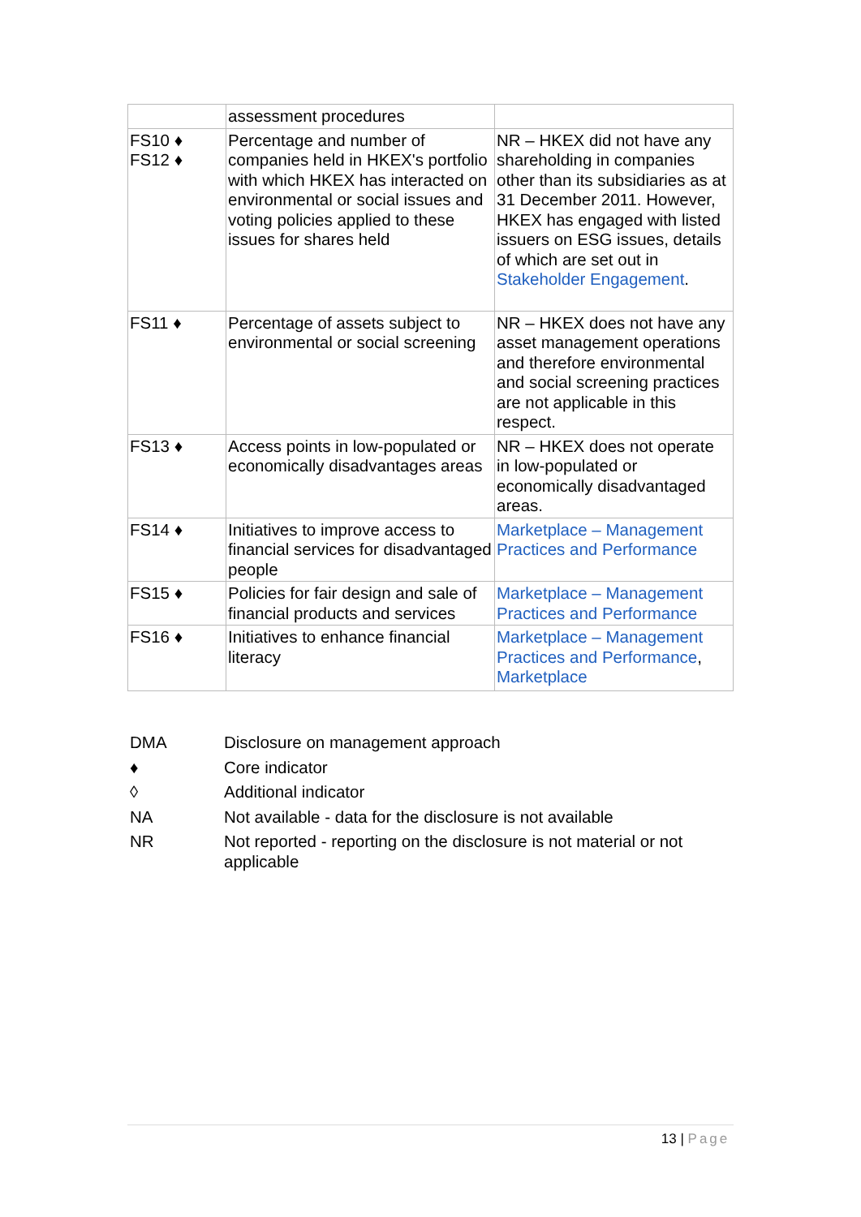| | assessment procedures | |
| FS10 ♦ FS12 ♦ | Percentage and number of companies held in HKEX's portfolio with which HKEX has interacted on environmental or social issues and voting policies applied to these issues for shares held | NR – HKEX did not have any shareholding in companies other than its subsidiaries as at 31 December 2011. However, HKEX has engaged with listed issuers on ESG issues, details of which are set out in Stakeholder Engagement . |
| FS11 ♦ | Percentage of assets subject to environmental or social screening | NR – HKEX does not have any asset management operations and therefore environmental and social screening practices are not applicable in this respect. |
| FS13 ♦ | Access points in low-populated or economically disadvantages areas | NR – HKEX does not operate in low-populated or economically disadvantaged areas. |
| FS14 ♦ | Initiatives to improve access to financial services for disadvantaged people | Marketplace – Management Practices and Performance |
| FS15 ♦ | Policies for fair design and sale of financial products and services | Marketplace – Management Practices and Performance |
| FS16 ♦ | Initiatives to enhance financial literacy | Marketplace – Management Practices and Performance , Marketplace |
| DMA | Disclosure on management approach |
| ♦ | Core indicator |
| ◊ | Additional indicator |
| NA | Not available - data for the disclosure is not available |
| NR | Not reported - reporting on the disclosure is not material or not applicable |
13 | Page